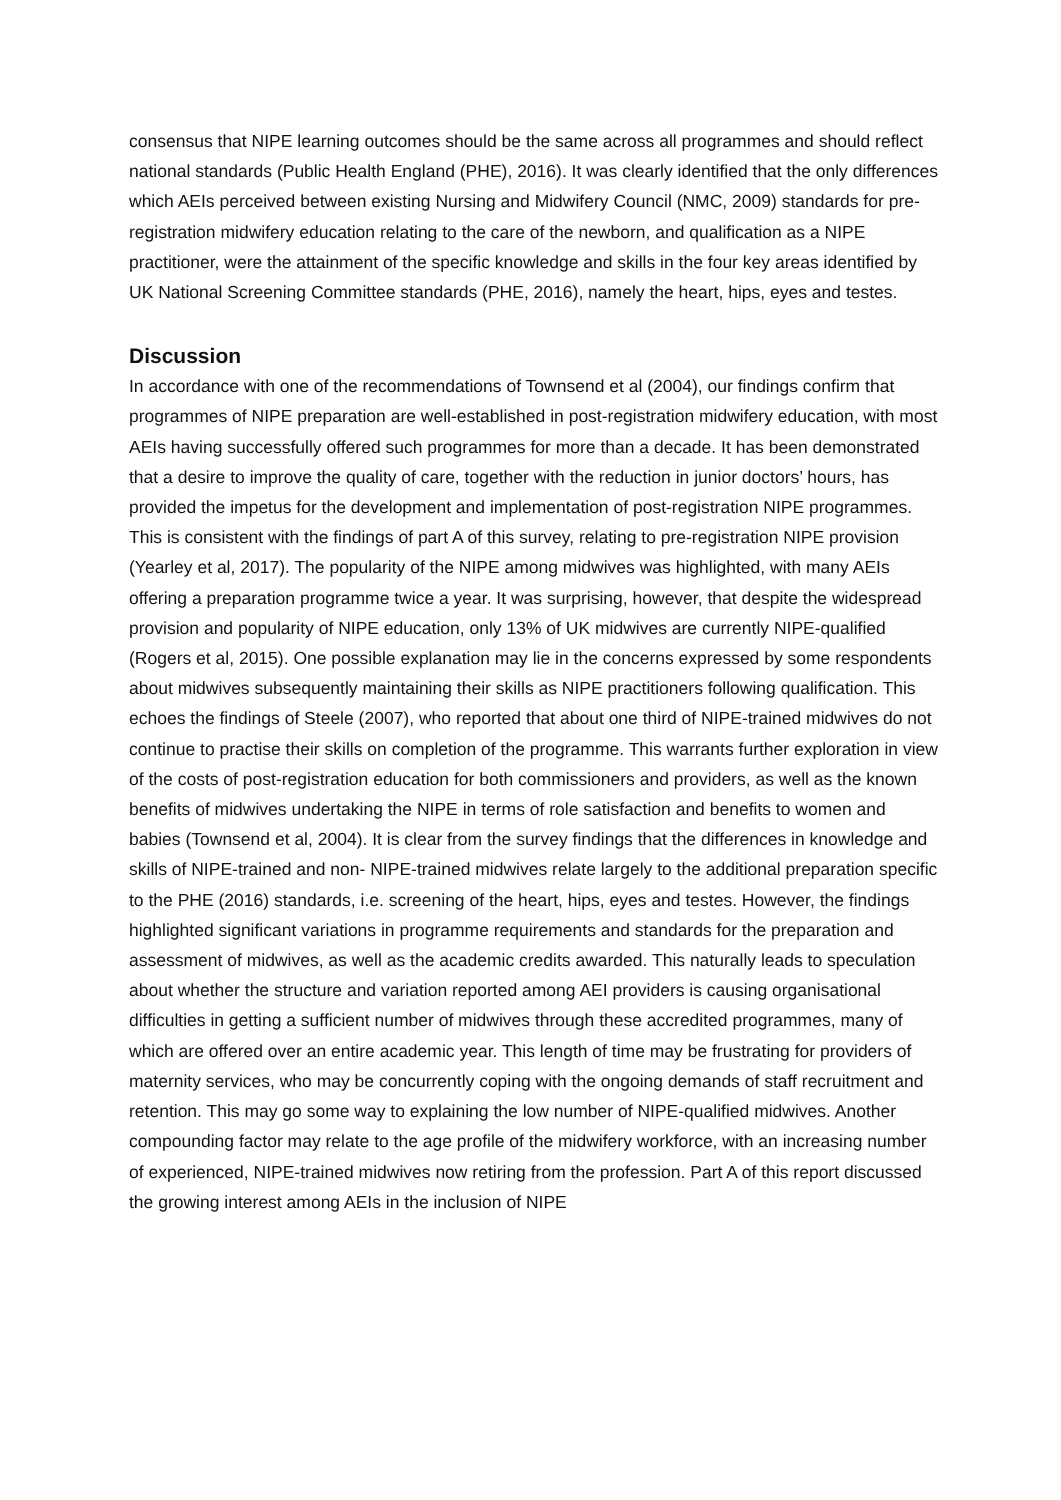consensus that NIPE learning outcomes should be the same across all programmes and should reflect national standards (Public Health England (PHE), 2016). It was clearly identified that the only differences which AEIs perceived between existing Nursing and Midwifery Council (NMC, 2009) standards for pre-registration midwifery education relating to the care of the newborn, and qualification as a NIPE practitioner, were the attainment of the specific knowledge and skills in the four key areas identified by UK National Screening Committee standards (PHE, 2016), namely the heart, hips, eyes and testes.
Discussion
In accordance with one of the recommendations of Townsend et al (2004), our findings confirm that programmes of NIPE preparation are well-established in post-registration midwifery education, with most AEIs having successfully offered such programmes for more than a decade. It has been demonstrated that a desire to improve the quality of care, together with the reduction in junior doctors’ hours, has provided the impetus for the development and implementation of post-registration NIPE programmes. This is consistent with the findings of part A of this survey, relating to pre-registration NIPE provision (Yearley et al, 2017). The popularity of the NIPE among midwives was highlighted, with many AEIs offering a preparation programme twice a year. It was surprising, however, that despite the widespread provision and popularity of NIPE education, only 13% of UK midwives are currently NIPE-qualified (Rogers et al, 2015). One possible explanation may lie in the concerns expressed by some respondents about midwives subsequently maintaining their skills as NIPE practitioners following qualification. This echoes the findings of Steele (2007), who reported that about one third of NIPE-trained midwives do not continue to practise their skills on completion of the programme. This warrants further exploration in view of the costs of post-registration education for both commissioners and providers, as well as the known benefits of midwives undertaking the NIPE in terms of role satisfaction and benefits to women and babies (Townsend et al, 2004). It is clear from the survey findings that the differences in knowledge and skills of NIPE-trained and non- NIPE-trained midwives relate largely to the additional preparation specific to the PHE (2016) standards, i.e. screening of the heart, hips, eyes and testes. However, the findings highlighted significant variations in programme requirements and standards for the preparation and assessment of midwives, as well as the academic credits awarded. This naturally leads to speculation about whether the structure and variation reported among AEI providers is causing organisational difficulties in getting a sufficient number of midwives through these accredited programmes, many of which are offered over an entire academic year. This length of time may be frustrating for providers of maternity services, who may be concurrently coping with the ongoing demands of staff recruitment and retention. This may go some way to explaining the low number of NIPE-qualified midwives. Another compounding factor may relate to the age profile of the midwifery workforce, with an increasing number of experienced, NIPE-trained midwives now retiring from the profession. Part A of this report discussed the growing interest among AEIs in the inclusion of NIPE